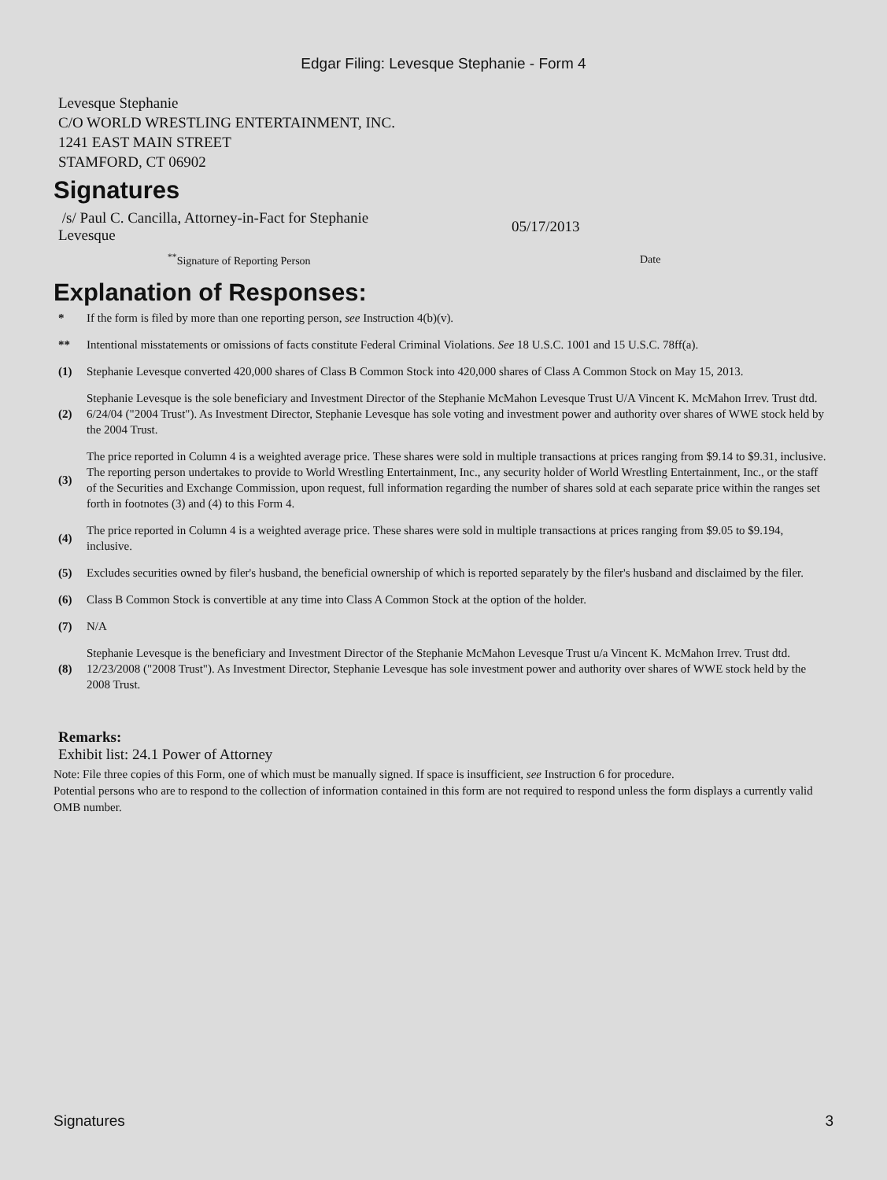Edgar Filing: Levesque Stephanie - Form 4
Levesque Stephanie
C/O WORLD WRESTLING ENTERTAINMENT, INC.
1241 EAST MAIN STREET
STAMFORD, CT 06902
Signatures
| /s/ Paul C. Cancilla, Attorney-in-Fact for Stephanie Levesque | 05/17/2013 |
| <sup>**</sup> Signature of Reporting Person | Date |
Explanation of Responses:
| * | If the form is filed by more than one reporting person, see Instruction 4(b)(v). |
| ** | Intentional misstatements or omissions of facts constitute Federal Criminal Violations. See 18 U.S.C. 1001 and 15 U.S.C. 78ff(a). |
| (1) | Stephanie Levesque converted 420,000 shares of Class B Common Stock into 420,000 shares of Class A Common Stock on May 15, 2013. |
| (2) | Stephanie Levesque is the sole beneficiary and Investment Director of the Stephanie McMahon Levesque Trust U/A Vincent K. McMahon Irrev. Trust dtd. 6/24/04 ("2004 Trust"). As Investment Director, Stephanie Levesque has sole voting and investment power and authority over shares of WWE stock held by the 2004 Trust. |
| (3) | The price reported in Column 4 is a weighted average price. These shares were sold in multiple transactions at prices ranging from $9.14 to $9.31, inclusive. The reporting person undertakes to provide to World Wrestling Entertainment, Inc., any security holder of World Wrestling Entertainment, Inc., or the staff of the Securities and Exchange Commission, upon request, full information regarding the number of shares sold at each separate price within the ranges set forth in footnotes (3) and (4) to this Form 4. |
| (4) | The price reported in Column 4 is a weighted average price. These shares were sold in multiple transactions at prices ranging from $9.05 to $9.194, inclusive. |
| (5) | Excludes securities owned by filer's husband, the beneficial ownership of which is reported separately by the filer's husband and disclaimed by the filer. |
| (6) | Class B Common Stock is convertible at any time into Class A Common Stock at the option of the holder. |
| (7) | N/A |
| (8) | Stephanie Levesque is the beneficiary and Investment Director of the Stephanie McMahon Levesque Trust u/a Vincent K. McMahon Irrev. Trust dtd. 12/23/2008 ("2008 Trust"). As Investment Director, Stephanie Levesque has sole investment power and authority over shares of WWE stock held by the 2008 Trust. |
Remarks:
Exhibit list: 24.1 Power of Attorney
Note: File three copies of this Form, one of which must be manually signed. If space is insufficient, see Instruction 6 for procedure.
Potential persons who are to respond to the collection of information contained in this form are not required to respond unless the form displays a currently valid OMB number.
Signatures 3